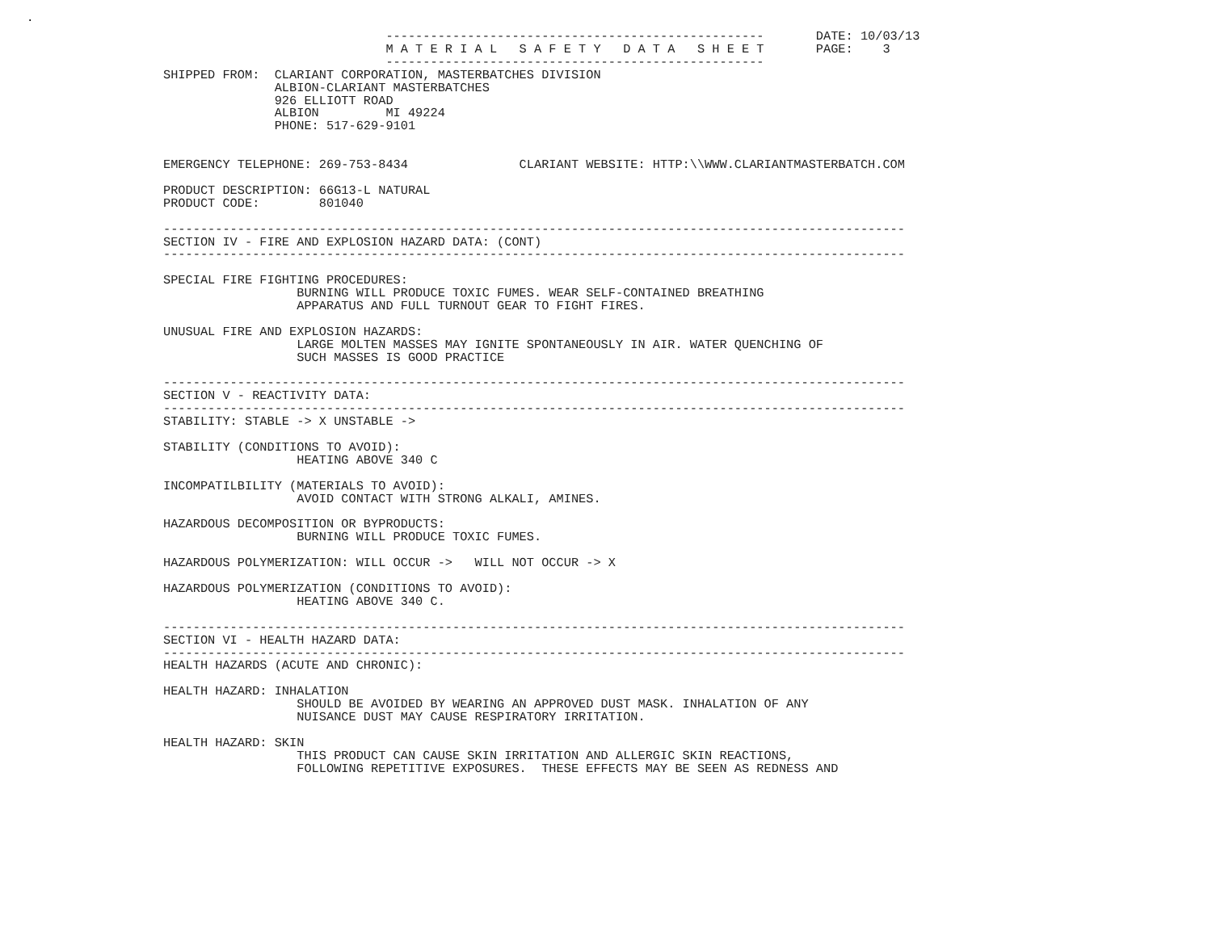.
                              ---------------------------------------------------       DATE: 10/03/13
                              M A T E R I A L   S A F E T Y   D A T A   S H E E T       PAGE:    3
                              ---------------------------------------------------
SHIPPED FROM:  CLARIANT CORPORATION, MASTERBATCHES DIVISION
               ALBION-CLARIANT MASTERBATCHES
               926 ELLIOTT ROAD
               ALBION         MI 49224
               PHONE: 517-629-9101


EMERGENCY TELEPHONE: 269-753-8434               CLARIANT WEBSITE: HTTP:\\WWW.CLARIANTMASTERBATCH.COM

PRODUCT DESCRIPTION: 66G13-L NATURAL
PRODUCT CODE:        801040

----------------------------------------------------------------------------------------------------
SECTION IV - FIRE AND EXPLOSION HAZARD DATA: (CONT)
----------------------------------------------------------------------------------------------------

SPECIAL FIRE FIGHTING PROCEDURES:
                  BURNING WILL PRODUCE TOXIC FUMES. WEAR SELF-CONTAINED BREATHING
                  APPARATUS AND FULL TURNOUT GEAR TO FIGHT FIRES.

UNUSUAL FIRE AND EXPLOSION HAZARDS:
                  LARGE MOLTEN MASSES MAY IGNITE SPONTANEOUSLY IN AIR. WATER QUENCHING OF
                  SUCH MASSES IS GOOD PRACTICE

----------------------------------------------------------------------------------------------------
SECTION V - REACTIVITY DATA:
----------------------------------------------------------------------------------------------------
STABILITY: STABLE -> X UNSTABLE ->

STABILITY (CONDITIONS TO AVOID):
                  HEATING ABOVE 340 C

INCOMPATILBILITY (MATERIALS TO AVOID):
                  AVOID CONTACT WITH STRONG ALKALI, AMINES.

HAZARDOUS DECOMPOSITION OR BYPRODUCTS:
                  BURNING WILL PRODUCE TOXIC FUMES.

HAZARDOUS POLYMERIZATION: WILL OCCUR ->   WILL NOT OCCUR -> X

HAZARDOUS POLYMERIZATION (CONDITIONS TO AVOID):
                  HEATING ABOVE 340 C.

----------------------------------------------------------------------------------------------------
SECTION VI - HEALTH HAZARD DATA:
----------------------------------------------------------------------------------------------------
HEALTH HAZARDS (ACUTE AND CHRONIC):

HEALTH HAZARD: INHALATION
                  SHOULD BE AVOIDED BY WEARING AN APPROVED DUST MASK. INHALATION OF ANY
                  NUISANCE DUST MAY CAUSE RESPIRATORY IRRITATION.

HEALTH HAZARD: SKIN
                  THIS PRODUCT CAN CAUSE SKIN IRRITATION AND ALLERGIC SKIN REACTIONS,
                  FOLLOWING REPETITIVE EXPOSURES.  THESE EFFECTS MAY BE SEEN AS REDNESS AND